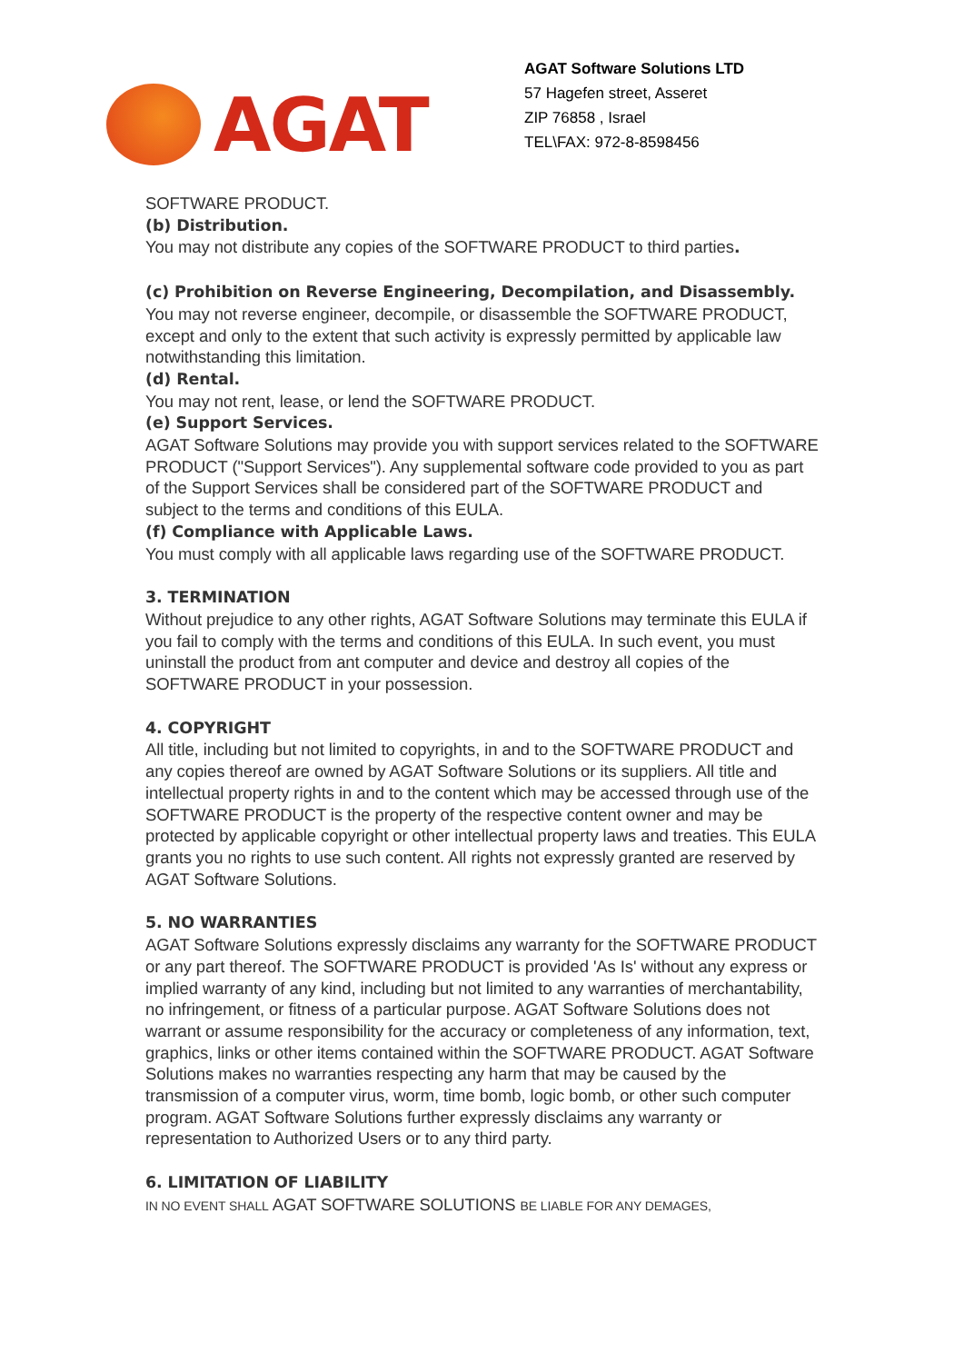AGAT
AGAT Software Solutions LTD
57 Hagefen street, Asseret
ZIP 76858 , Israel
TEL\FAX: 972-8-8598456
SOFTWARE PRODUCT.
(b) Distribution.
You may not distribute any copies of the SOFTWARE PRODUCT to third parties.
(c) Prohibition on Reverse Engineering, Decompilation, and Disassembly.
You may not reverse engineer, decompile, or disassemble the SOFTWARE PRODUCT, except and only to the extent that such activity is expressly permitted by applicable law notwithstanding this limitation.
(d) Rental.
You may not rent, lease, or lend the SOFTWARE PRODUCT.
(e) Support Services.
AGAT Software Solutions may provide you with support services related to the SOFTWARE PRODUCT ("Support Services"). Any supplemental software code provided to you as part of the Support Services shall be considered part of the SOFTWARE PRODUCT and subject to the terms and conditions of this EULA.
(f) Compliance with Applicable Laws.
You must comply with all applicable laws regarding use of the SOFTWARE PRODUCT.
3. TERMINATION
Without prejudice to any other rights, AGAT Software Solutions may terminate this EULA if you fail to comply with the terms and conditions of this EULA. In such event, you must uninstall the product from ant computer and device and destroy all copies of the SOFTWARE PRODUCT in your possession.
4. COPYRIGHT
All title, including but not limited to copyrights, in and to the SOFTWARE PRODUCT and any copies thereof are owned by AGAT Software Solutions or its suppliers. All title and intellectual property rights in and to the content which may be accessed through use of the SOFTWARE PRODUCT is the property of the respective content owner and may be protected by applicable copyright or other intellectual property laws and treaties. This EULA grants you no rights to use such content. All rights not expressly granted are reserved by AGAT Software Solutions.
5. NO WARRANTIES
AGAT Software Solutions expressly disclaims any warranty for the SOFTWARE PRODUCT or any part thereof. The SOFTWARE PRODUCT is provided 'As Is' without any express or implied warranty of any kind, including but not limited to any warranties of merchantability, no infringement, or fitness of a particular purpose. AGAT Software Solutions does not warrant or assume responsibility for the accuracy or completeness of any information, text, graphics, links or other items contained within the SOFTWARE PRODUCT. AGAT Software Solutions makes no warranties respecting any harm that may be caused by the transmission of a computer virus, worm, time bomb, logic bomb, or other such computer program. AGAT Software Solutions further expressly disclaims any warranty or representation to Authorized Users or to any third party.
6. LIMITATION OF LIABILITY
IN NO EVENT SHALL AGAT SOFTWARE SOLUTIONS BE LIABLE FOR ANY DEMAGES,